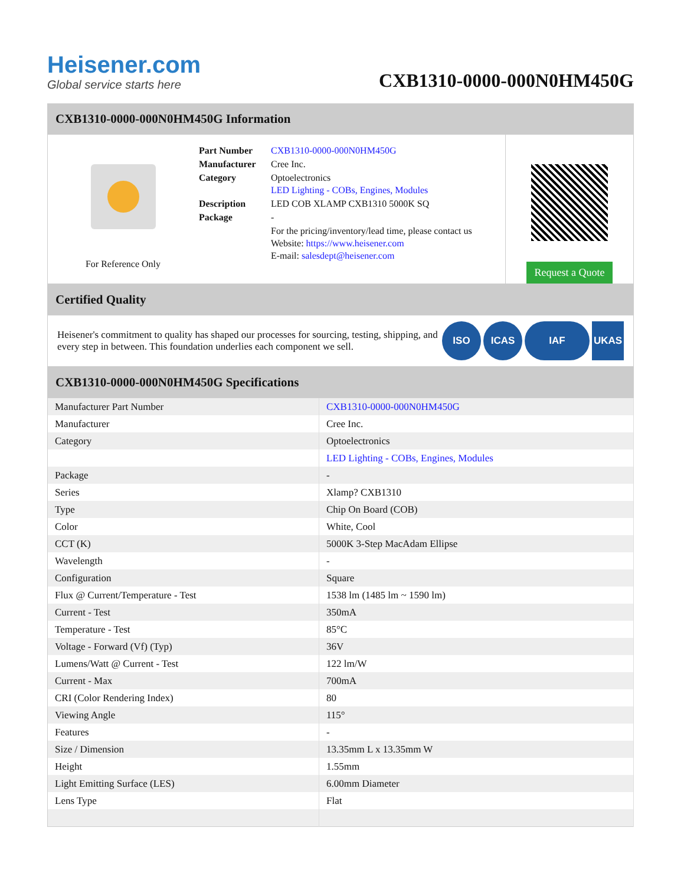Heisener.com
Global service starts here
CXB1310-0000-000N0HM450G
CXB1310-0000-000N0HM450G Information
For Reference Only
| Part Number | CXB1310-0000-000N0HM450G |
| Manufacturer | Cree Inc. |
| Category | Optoelectronics LED Lighting - COBs, Engines, Modules |
| Description | LED COB XLAMP CXB1310 5000K SQ |
| Package | - |
| | For the pricing/inventory/lead time, please contact us Website: https://www.heisener.com E-mail: salesdept@heisener.com |
Request a Quote
Certified Quality
Heisener's commitment to quality has shaped our processes for sourcing, testing, shipping, and every step in between. This foundation underlies each component we sell.
ISO ICAS IAF UKAS
CXB1310-0000-000N0HM450G Specifications
| Manufacturer Part Number | CXB1310-0000-000N0HM450G |
| Manufacturer | Cree Inc. |
| Category | Optoelectronics |
| | LED Lighting - COBs, Engines, Modules |
| Package | - |
| Series | Xlamp? CXB1310 |
| Type | Chip On Board (COB) |
| Color | White, Cool |
| CCT (K) | 5000K 3-Step MacAdam Ellipse |
| Wavelength | - |
| Configuration | Square |
| Flux @ Current/Temperature - Test | 1538 lm (1485 lm ~ 1590 lm) |
| Current - Test | 350mA |
| Temperature - Test | 85°C |
| Voltage - Forward (Vf) (Typ) | 36V |
| Lumens/Watt @ Current - Test | 122 lm/W |
| Current - Max | 700mA |
| CRI (Color Rendering Index) | 80 |
| Viewing Angle | 115° |
| Features | - |
| Size / Dimension | 13.35mm L x 13.35mm W |
| Height | 1.55mm |
| Light Emitting Surface (LES) | 6.00mm Diameter |
| Lens Type | Flat |